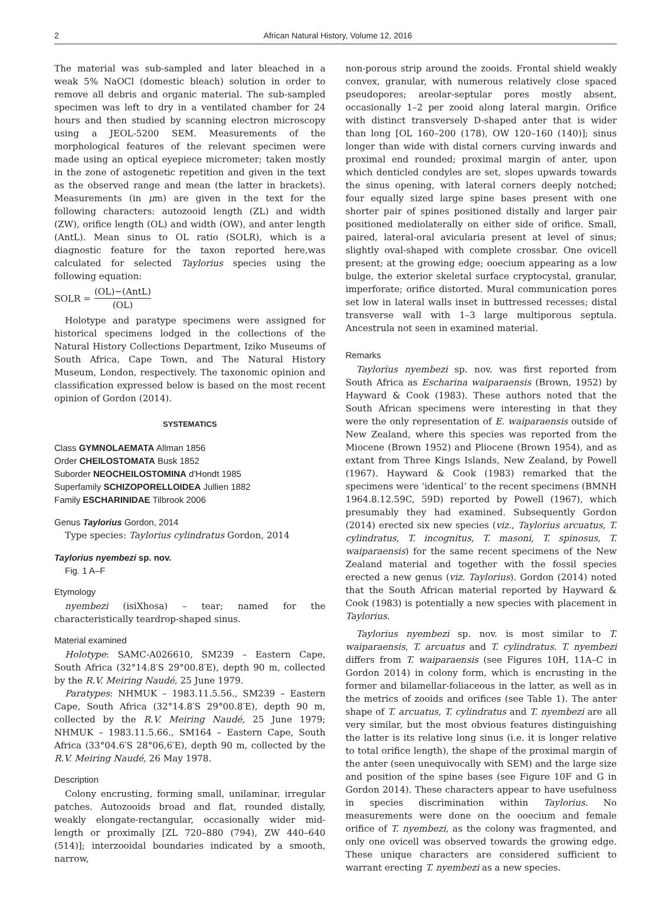2 African Natural History, Volume 12, 2016
The material was sub-sampled and later bleached in a weak 5% NaOCl (domestic bleach) solution in order to remove all debris and organic material. The sub-sampled specimen was left to dry in a ventilated chamber for 24 hours and then studied by scanning electron microscopy using a JEOL-5200 SEM. Measurements of the morphological features of the relevant specimen were made using an optical eyepiece micrometer; taken mostly in the zone of astogenetic repetition and given in the text as the observed range and mean (the latter in brackets). Measurements (in μm) are given in the text for the following characters: autozooid length (ZL) and width (ZW), orifice length (OL) and width (OW), and anter length (AntL). Mean sinus to OL ratio (SOLR), which is a diagnostic feature for the taxon reported here,was calculated for selected Taylorius species using the following equation:
SOLR = (OL)−(AntL) (OL)
Holotype and paratype specimens were assigned for historical specimens lodged in the collections of the Natural History Collections Department, Iziko Museums of South Africa, Cape Town, and The Natural History Museum, London, respectively. The taxonomic opinion and classification expressed below is based on the most recent opinion of Gordon (2014).
SYSTEMATICS
Class GYMNOLAEMATA Allman 1856
Order CHEILOSTOMATA Busk 1852
Suborder NEOCHEILOSTOMINA d'Hondt 1985
Superfamily SCHIZOPORELLOIDEA Jullien 1882
Family ESCHARINIDAE Tilbrook 2006
Genus Taylorius Gordon, 2014
Type species: Taylorius cylindratus Gordon, 2014
Taylorius nyembezi sp. nov.
Fig. 1 A–F
Etymology
nyembezi (isiXhosa) – tear; named for the characteristically teardrop-shaped sinus.
Material examined
Holotype: SAMC-A026610, SM239 – Eastern Cape, South Africa (32°14.8′S 29°00.8′E), depth 90 m, collected by the R.V. Meiring Naudé, 25 June 1979.
Paratypes: NHMUK – 1983.11.5.56., SM239 – Eastern Cape, South Africa (32°14.8′S 29°00.8′E), depth 90 m, collected by the R.V. Meiring Naudé, 25 June 1979; NHMUK – 1983.11.5.66., SM164 – Eastern Cape, South Africa (33°04.6′S 28°06,6′E), depth 90 m, collected by the R.V. Meiring Naudé, 26 May 1978.
Description
Colony encrusting, forming small, unilaminar, irregular patches. Autozooids broad and flat, rounded distally, weakly elongate-rectangular, occasionally wider mid-length or proximally [ZL 720–880 (794), ZW 440–640 (514)]; interzooidal boundaries indicated by a smooth, narrow,
non-porous strip around the zooids. Frontal shield weakly convex, granular, with numerous relatively close spaced pseudopores; areolar-septular pores mostly absent, occasionally 1–2 per zooid along lateral margin. Orifice with distinct transversely D-shaped anter that is wider than long [OL 160–200 (178), OW 120–160 (140)]; sinus longer than wide with distal corners curving inwards and proximal end rounded; proximal margin of anter, upon which denticled condyles are set, slopes upwards towards the sinus opening, with lateral corners deeply notched; four equally sized large spine bases present with one shorter pair of spines positioned distally and larger pair positioned mediolaterally on either side of orifice. Small, paired, lateral-oral avicularia present at level of sinus; slightly oval-shaped with complete crossbar. One ovicell present; at the growing edge; ooecium appearing as a low bulge, the exterior skeletal surface cryptocystal, granular, imperforate; orifice distorted. Mural communication pores set low in lateral walls inset in buttressed recesses; distal transverse wall with 1–3 large multiporous septula. Ancestrula not seen in examined material.
Remarks
Taylorius nyembezi sp. nov. was first reported from South Africa as Escharina waiparaensis (Brown, 1952) by Hayward & Cook (1983). These authors noted that the South African specimens were interesting in that they were the only representation of E. waiparaensis outside of New Zealand, where this species was reported from the Miocene (Brown 1952) and Pliocene (Brown 1954), and as extant from Three Kings Islands, New Zealand, by Powell (1967). Hayward & Cook (1983) remarked that the specimens were ‘identical’ to the recent specimens (BMNH 1964.8.12.59C, 59D) reported by Powell (1967), which presumably they had examined. Subsequently Gordon (2014) erected six new species (viz., Taylorius arcuatus, T. cylindratus, T. incognitus, T. masoni, T. spinosus, T. waiparaensis) for the same recent specimens of the New Zealand material and together with the fossil species erected a new genus (viz. Taylorius). Gordon (2014) noted that the South African material reported by Hayward & Cook (1983) is potentially a new species with placement in Taylorius.
Taylorius nyembezi sp. nov. is most similar to T. waiparaensis, T. arcuatus and T. cylindratus. T. nyembezi differs from T. waiparaensis (see Figures 10H, 11A–C in Gordon 2014) in colony form, which is encrusting in the former and bilamellar-foliaceous in the latter, as well as in the metrics of zooids and orifices (see Table 1). The anter shape of T. arcuatus, T. cylindratus and T. nyembezi are all very similar, but the most obvious features distinguishing the latter is its relative long sinus (i.e. it is longer relative to total orifice length), the shape of the proximal margin of the anter (seen unequivocally with SEM) and the large size and position of the spine bases (see Figure 10F and G in Gordon 2014). These characters appear to have usefulness in species discrimination within Taylorius. No measurements were done on the ooecium and female orifice of T. nyembezi, as the colony was fragmented, and only one ovicell was observed towards the growing edge. These unique characters are considered sufficient to warrant erecting T. nyembezi as a new species.